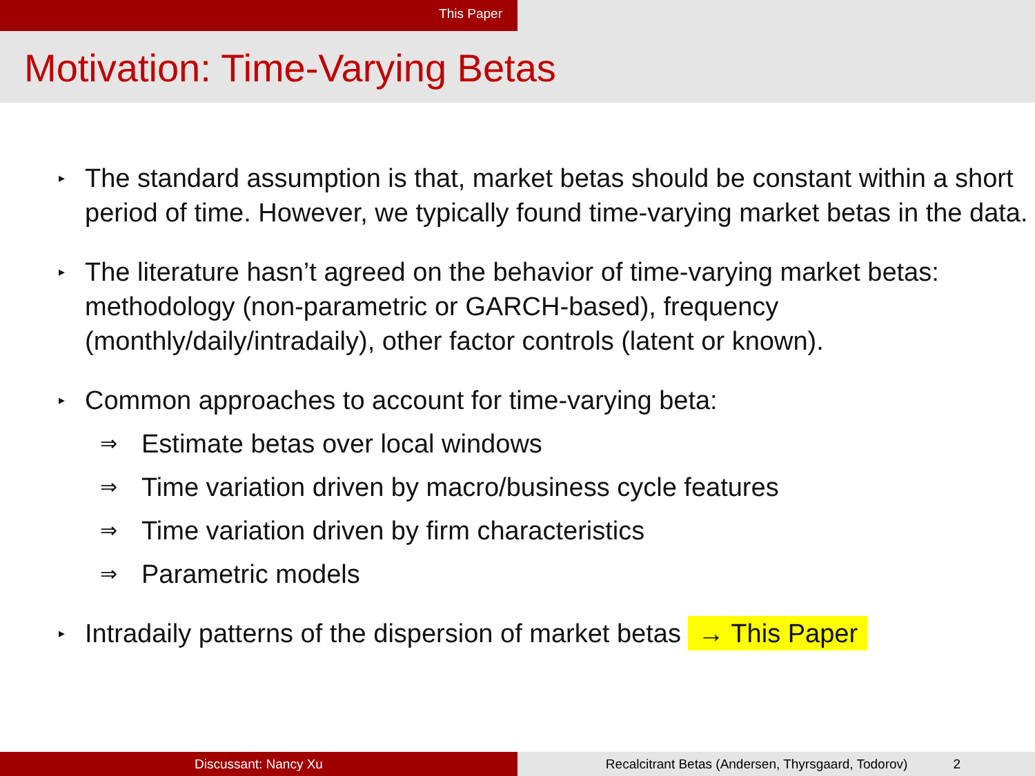This Paper
Motivation: Time-Varying Betas
▸
The standard assumption is that, market betas should be constant within a short period of time. However, we typically found time-varying market betas in the data.
▸
The literature hasn’t agreed on the behavior of time-varying market betas: methodology (non-parametric or GARCH-based), frequency (monthly/daily/intradaily), other factor controls (latent or known).
▸
Common approaches to account for time-varying beta:
⇒ Estimate betas over local windows
⇒ Time variation driven by macro/business cycle features
⇒ Time variation driven by firm characteristics
⇒ Parametric models
▸
Intradaily patterns of the dispersion of market betas → This Paper
Discussant: Nancy Xu Recalcitrant Betas (Andersen, Thyrsgaard, Todorov) 2